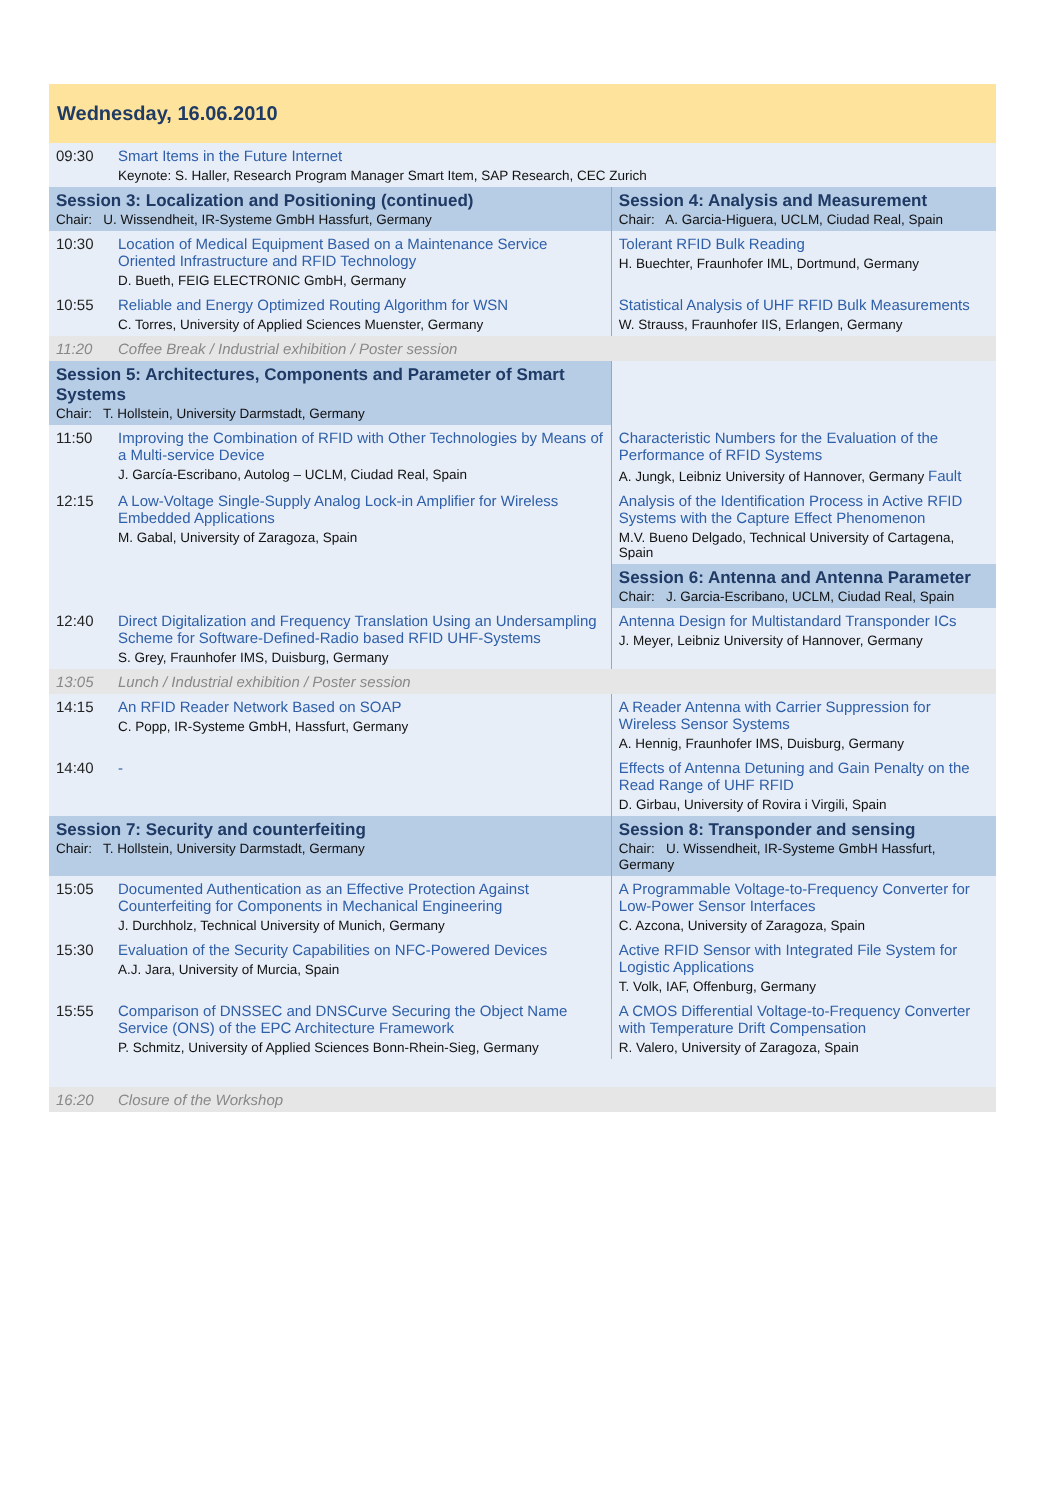| Wednesday, 16.06.2010 | | |
| 09:30 | Smart Items in the Future Internet Keynote: S. Haller, Research Program Manager Smart Item, SAP Research, CEC Zurich | |
| Session 3: Localization and Positioning (continued) Chair: U. Wissendheit, IR-Systeme GmbH Hassfurt, Germany | | Session 4: Analysis and Measurement Chair: A. Garcia-Higuera, UCLM, Ciudad Real, Spain |
| 10:30 | Location of Medical Equipment Based on a Maintenance Service Oriented Infrastructure and RFID Technology D. Bueth, FEIG ELECTRONIC GmbH, Germany | Tolerant RFID Bulk Reading H. Buechter, Fraunhofer IML, Dortmund, Germany |
| 10:55 | Reliable and Energy Optimized Routing Algorithm for WSN C. Torres, University of Applied Sciences Muenster, Germany | Statistical Analysis of UHF RFID Bulk Measurements W. Strauss, Fraunhofer IIS, Erlangen, Germany |
| 11:20 | Coffee Break / Industrial exhibition / Poster session | |
| Session 5: Architectures, Components and Parameter of Smart Systems Chair: T. Hollstein, University Darmstadt, Germany | | |
| 11:50 | Improving the Combination of RFID with Other Technologies by Means of a Multi-service Device J. García-Escribano, Autolog – UCLM, Ciudad Real, Spain | Characteristic Numbers for the Evaluation of the Performance of RFID Systems A. Jungk, Leibniz University of Hannover, Germany Fault |
| 12:15 | A Low-Voltage Single-Supply Analog Lock-in Amplifier for Wireless Embedded Applications M. Gabal, University of Zaragoza, Spain | Analysis of the Identification Process in Active RFID Systems with the Capture Effect Phenomenon M.V. Bueno Delgado, Technical University of Cartagena, Spain |
| | | Session 6: Antenna and Antenna Parameter Chair: J. Garcia-Escribano, UCLM, Ciudad Real, Spain |
| 12:40 | Direct Digitalization and Frequency Translation Using an Undersampling Scheme for Software-Defined-Radio based RFID UHF-Systems S. Grey, Fraunhofer IMS, Duisburg, Germany | Antenna Design for Multistandard Transponder ICs J. Meyer, Leibniz University of Hannover, Germany |
| 13:05 | Lunch / Industrial exhibition / Poster session | |
| 14:15 | An RFID Reader Network Based on SOAP C. Popp, IR-Systeme GmbH, Hassfurt, Germany | A Reader Antenna with Carrier Suppression for Wireless Sensor Systems A. Hennig, Fraunhofer IMS, Duisburg, Germany |
| 14:40 | - | Effects of Antenna Detuning and Gain Penalty on the Read Range of UHF RFID D. Girbau, University of Rovira i Virgili, Spain |
| Session 7: Security and counterfeiting Chair: T. Hollstein, University Darmstadt, Germany | | Session 8: Transponder and sensing Chair: U. Wissendheit, IR-Systeme GmbH Hassfurt, Germany |
| 15:05 | Documented Authentication as an Effective Protection Against Counterfeiting for Components in Mechanical Engineering J. Durchholz, Technical University of Munich, Germany | A Programmable Voltage-to-Frequency Converter for Low-Power Sensor Interfaces C. Azcona, University of Zaragoza, Spain |
| 15:30 | Evaluation of the Security Capabilities on NFC-Powered Devices A.J. Jara, University of Murcia, Spain | Active RFID Sensor with Integrated File System for Logistic Applications T. Volk, IAF, Offenburg, Germany |
| 15:55 | Comparison of DNSSEC and DNSCurve Securing the Object Name Service (ONS) of the EPC Architecture Framework P. Schmitz, University of Applied Sciences Bonn-Rhein-Sieg, Germany | A CMOS Differential Voltage-to-Frequency Converter with Temperature Drift Compensation R. Valero, University of Zaragoza, Spain |
| 16:20 | Closure of the Workshop | |